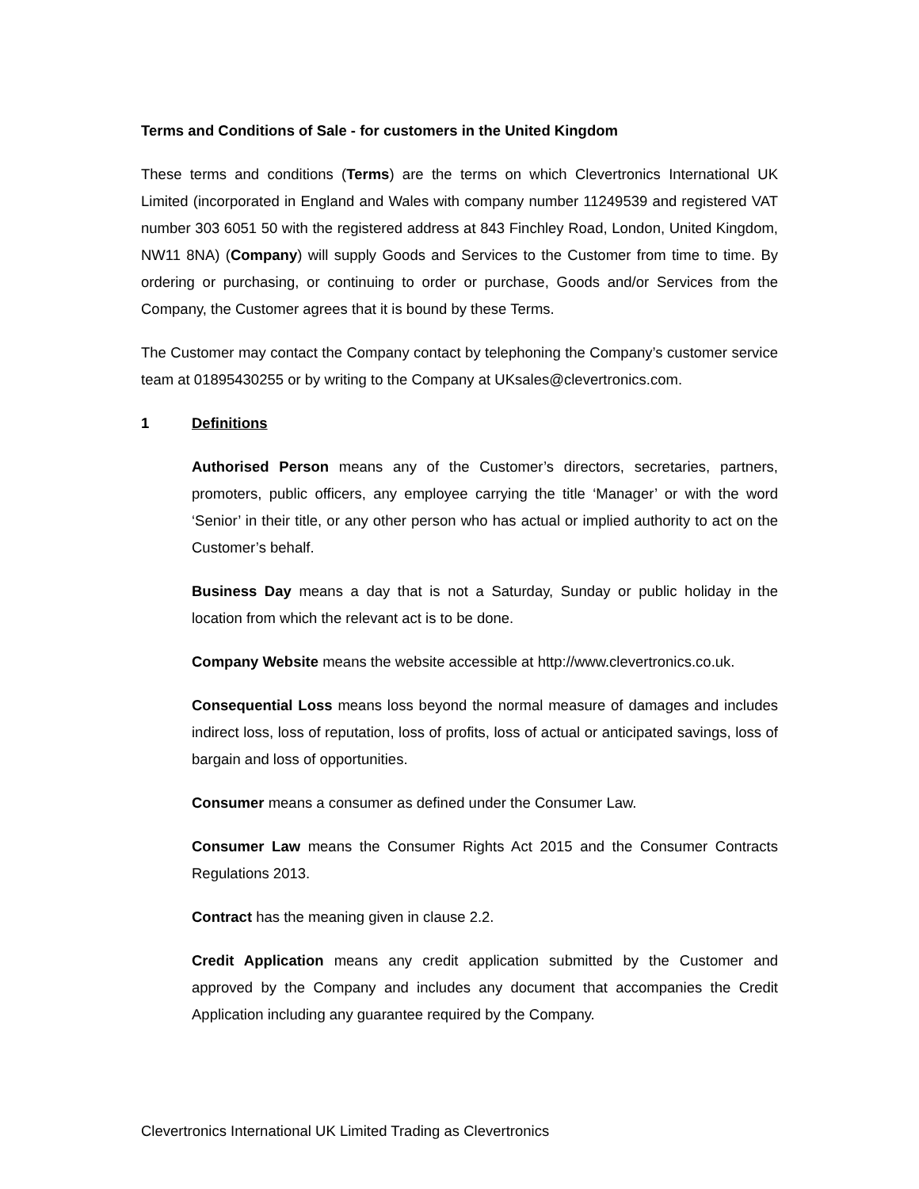Terms and Conditions of Sale - for customers in the United Kingdom
These terms and conditions (Terms) are the terms on which Clevertronics International UK Limited (incorporated in England and Wales with company number 11249539 and registered VAT number 303 6051 50 with the registered address at 843 Finchley Road, London, United Kingdom, NW11 8NA) (Company) will supply Goods and Services to the Customer from time to time. By ordering or purchasing, or continuing to order or purchase, Goods and/or Services from the Company, the Customer agrees that it is bound by these Terms.
The Customer may contact the Company contact by telephoning the Company’s customer service team at 01895430255 or by writing to the Company at UKsales@clevertronics.com.
1 Definitions
Authorised Person means any of the Customer’s directors, secretaries, partners, promoters, public officers, any employee carrying the title ‘Manager’ or with the word ‘Senior’ in their title, or any other person who has actual or implied authority to act on the Customer’s behalf.
Business Day means a day that is not a Saturday, Sunday or public holiday in the location from which the relevant act is to be done.
Company Website means the website accessible at http://www.clevertronics.co.uk.
Consequential Loss means loss beyond the normal measure of damages and includes indirect loss, loss of reputation, loss of profits, loss of actual or anticipated savings, loss of bargain and loss of opportunities.
Consumer means a consumer as defined under the Consumer Law.
Consumer Law means the Consumer Rights Act 2015 and the Consumer Contracts Regulations 2013.
Contract has the meaning given in clause 2.2.
Credit Application means any credit application submitted by the Customer and approved by the Company and includes any document that accompanies the Credit Application including any guarantee required by the Company.
Clevertronics International UK Limited Trading as Clevertronics